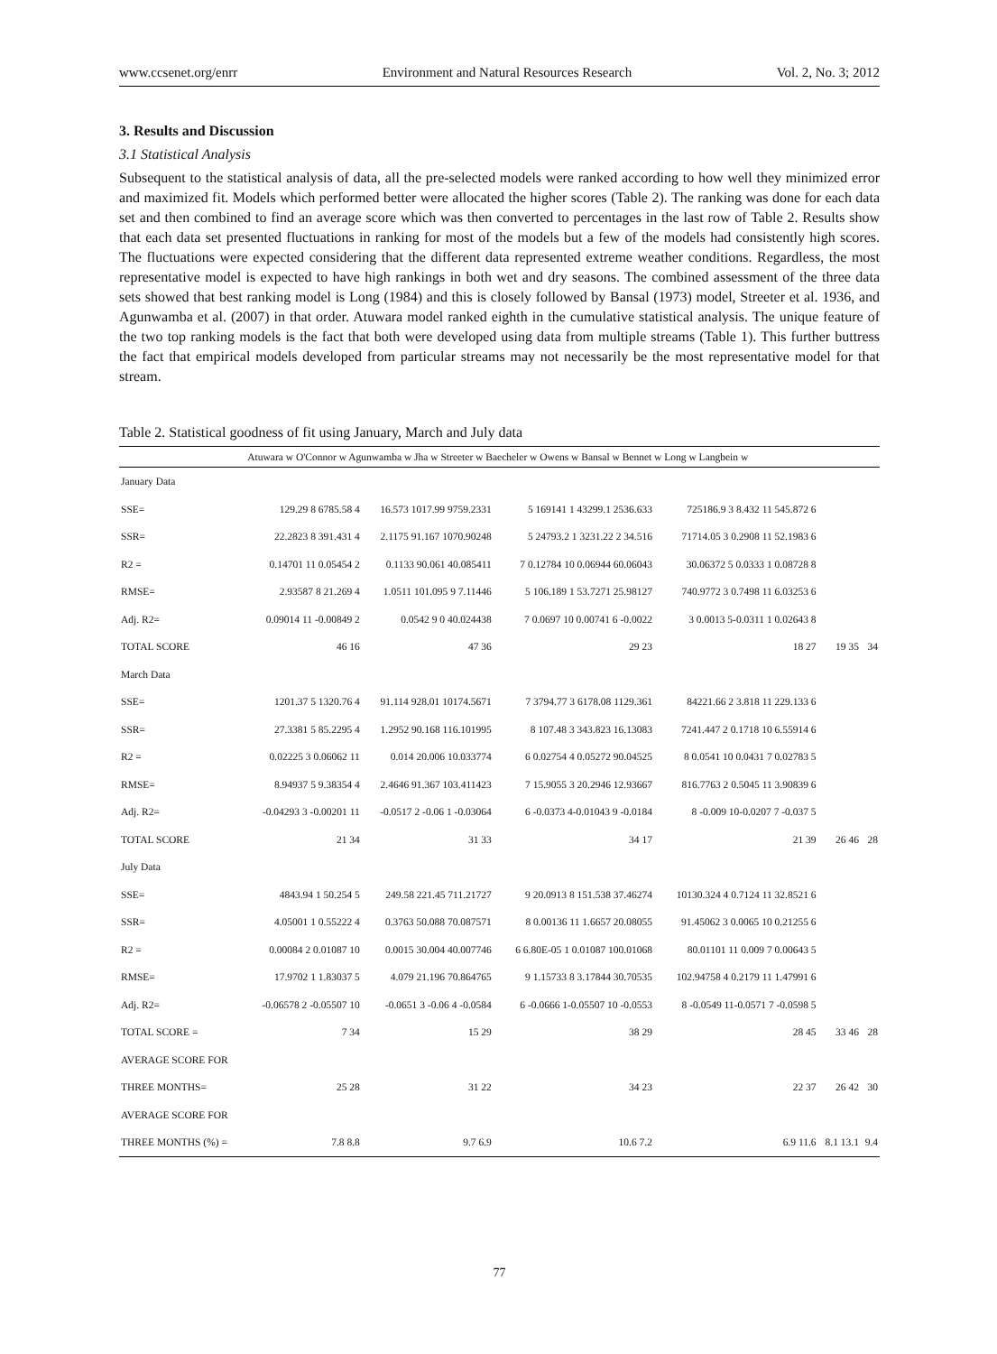www.ccsenet.org/enrr Environment and Natural Resources Research Vol. 2, No. 3; 2012
3. Results and Discussion
3.1 Statistical Analysis
Subsequent to the statistical analysis of data, all the pre-selected models were ranked according to how well they minimized error and maximized fit. Models which performed better were allocated the higher scores (Table 2). The ranking was done for each data set and then combined to find an average score which was then converted to percentages in the last row of Table 2. Results show that each data set presented fluctuations in ranking for most of the models but a few of the models had consistently high scores. The fluctuations were expected considering that the different data represented extreme weather conditions. Regardless, the most representative model is expected to have high rankings in both wet and dry seasons. The combined assessment of the three data sets showed that best ranking model is Long (1984) and this is closely followed by Bansal (1973) model, Streeter et al. 1936, and Agunwamba et al. (2007) in that order. Atuwara model ranked eighth in the cumulative statistical analysis. The unique feature of the two top ranking models is the fact that both were developed using data from multiple streams (Table 1). This further buttress the fact that empirical models developed from particular streams may not necessarily be the most representative model for that stream.
Table 2. Statistical goodness of fit using January, March and July data
| | Atuwara w O'Connor w Agunwamba w Jha w Streeter w Baecheler w Owens w Bansal w Bennet w Long w Langbein w | | | | | |
| --- | --- | --- | --- | --- | --- | --- |
| January Data | | | | | | |
| SSE= | 129.29 8 6785.58 4 | 16.573 1017.99 9759.2331 | 5 169141 1 43299.1 2536.633 | 725186.9 3 8.432 11 545.872 6 | | |
| SSR= | 22.2823 8 391.431 4 | 2.1175 91.167 1070.90248 | 5 24793.2 1 3231.22 2 34.516 | 71714.05 3 0.2908 11 52.1983 6 | | |
| R2 = | 0.14701 11 0.05454 2 | 0.1133 90.061 40.085411 | 7 0.12784 10 0.06944 60.06043 | 30.06372 5 0.0333 1 0.08728 8 | | |
| RMSE= | 2.93587 8 21.269 4 | 1.0511 101.095 9 7.11446 | 5 106.189 1 53.7271 25.98127 | 740.9772 3 0.7498 11 6.03253 6 | | |
| Adj. R2= | 0.09014 11 -0.00849 2 | 0.0542 9 0 40.024438 | 7 0.0697 10 0.00741 6 -0.0022 | 3 0.0013 5-0.0311 1 0.02643 8 | | |
| TOTAL SCORE | 46 16 | 47 36 | 29 23 | 18 27 | 19 35 | 34 |
| March Data | | | | | | |
| SSE= | 1201.37 5 1320.76 4 | 91.114 928.01 10174.5671 | 7 3794.77 3 6178.08 1129.361 | 84221.66 2 3.818 11 229.133 6 | | |
| SSR= | 27.3381 5 85.2295 4 | 1.2952 90.168 116.101995 | 8 107.48 3 343.823 16.13083 | 7241.447 2 0.1718 10 6.55914 6 | | |
| R2 = | 0.02225 3 0.06062 11 | 0.014 20.006 10.033774 | 6 0.02754 4 0.05272 90.04525 | 8 0.0541 10 0.0431 7 0.02783 5 | | |
| RMSE= | 8.94937 5 9.38354 4 | 2.4646 91.367 103.411423 | 7 15.9055 3 20.2946 12.93667 | 816.7763 2 0.5045 11 3.90839 6 | | |
| Adj. R2= | -0.04293 3 -0.00201 11 | -0.0517 2 -0.06 1 -0.03064 | 6 -0.0373 4-0.01043 9 -0.0184 | 8 -0.009 10-0.0207 7 -0.037 5 | | |
| TOTAL SCORE | 21 34 | 31 33 | 34 17 | 21 39 | 26 46 | 28 |
| July Data | | | | | | |
| SSE= | 4843.94 1 50.254 5 | 249.58 221.45 711.21727 | 9 20.0913 8 151.538 37.46274 | 10130.324 4 0.7124 11 32.8521 6 | | |
| SSR= | 4.05001 1 0.55222 4 | 0.3763 50.088 70.087571 | 8 0.00136 11 1.6657 20.08055 | 91.45062 3 0.0065 10 0.21255 6 | | |
| R2 = | 0.00084 2 0.01087 10 | 0.0015 30.004 40.007746 | 6 6.80E-05 1 0.01087 100.01068 | 80.01101 11 0.009 7 0.00643 5 | | |
| RMSE= | 17.9702 1 1.83037 5 | 4.079 21.196 70.864765 | 9 1.15733 8 3.17844 30.70535 | 102.94758 4 0.2179 11 1.47991 6 | | |
| Adj. R2= | -0.06578 2 -0.05507 10 | -0.0651 3 -0.06 4 -0.0584 | 6 -0.0666 1-0.05507 10 -0.0553 | 8 -0.0549 11-0.0571 7 -0.0598 5 | | |
| TOTAL SCORE = | 7 34 | 15 29 | 38 29 | 28 45 | 33 46 | 28 |
| AVERAGE SCORE FOR | | | | | | |
| THREE MONTHS= | 25 28 | 31 22 | 34 23 | 22 37 | 26 42 | 30 |
| AVERAGE SCORE FOR | | | | | | |
| THREE MONTHS (%) = | 7.8 8.8 | 9.7 6.9 | 10.6 7.2 | 6.9 11.6 | 8.1 13.1 | 9.4 |
77